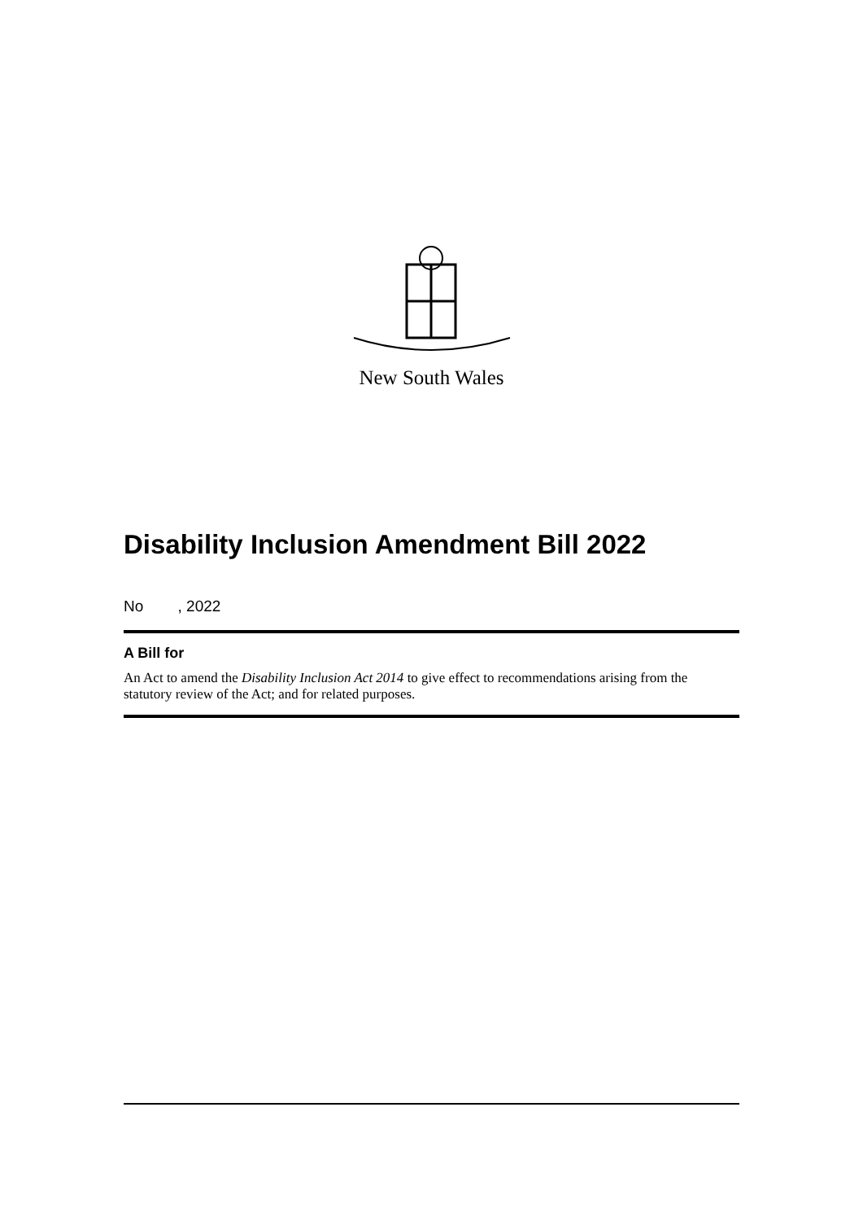New South Wales
Disability Inclusion Amendment Bill 2022
No , 2022
A Bill for
An Act to amend the Disability Inclusion Act 2014 to give effect to recommendations arising from the statutory review of the Act; and for related purposes.